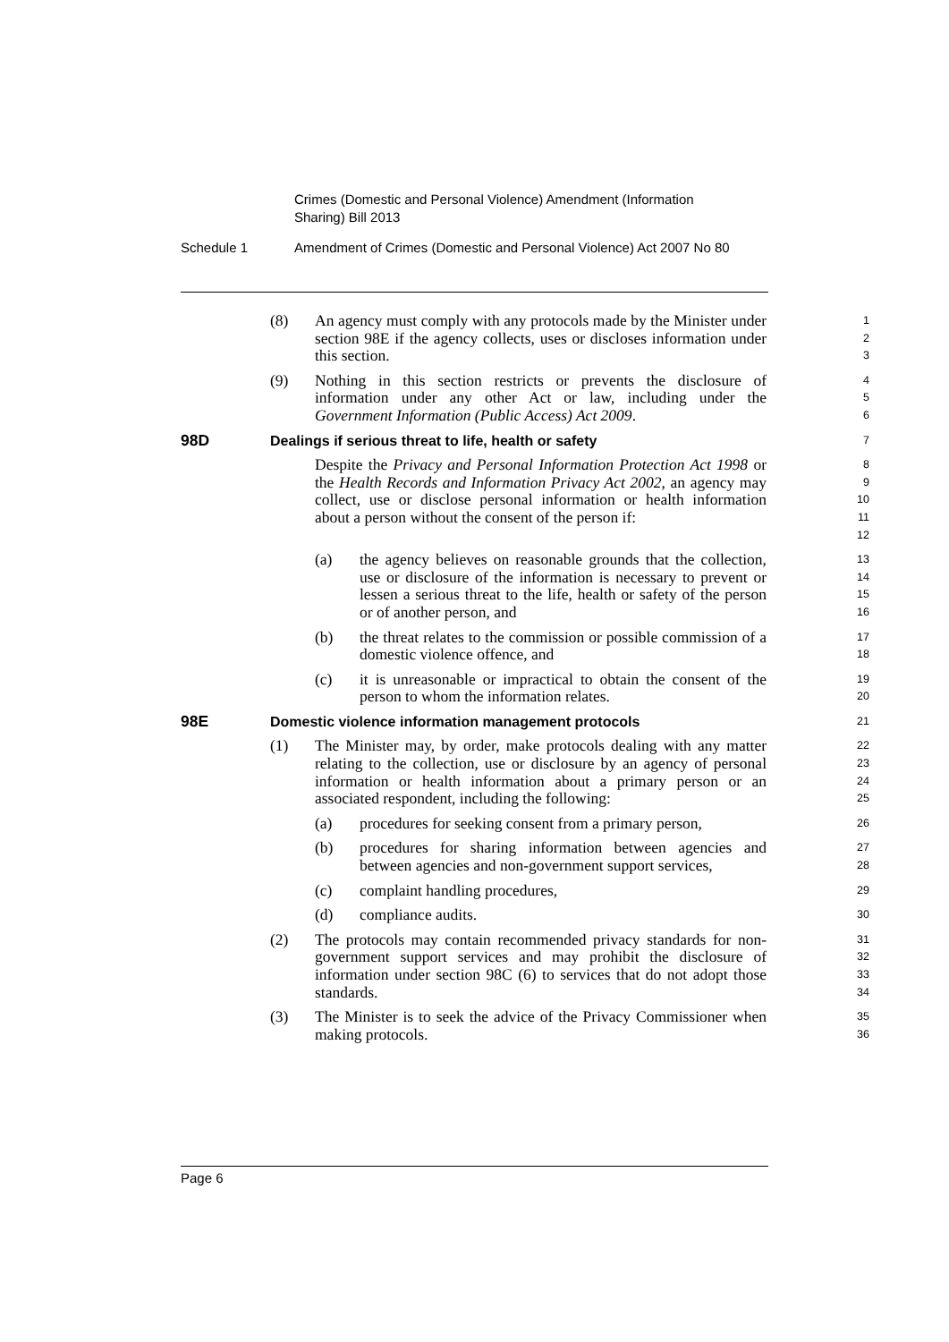Crimes (Domestic and Personal Violence) Amendment (Information Sharing) Bill 2013
Schedule 1 Amendment of Crimes (Domestic and Personal Violence) Act 2007 No 80
(8) An agency must comply with any protocols made by the Minister under section 98E if the agency collects, uses or discloses information under this section.
1
2
3
(9) Nothing in this section restricts or prevents the disclosure of information under any other Act or law, including under the Government Information (Public Access) Act 2009.
4
5
6
98D Dealings if serious threat to life, health or safety
7
Despite the Privacy and Personal Information Protection Act 1998 or the Health Records and Information Privacy Act 2002, an agency may collect, use or disclose personal information or health information about a person without the consent of the person if:
8
9
10
11
12
(a) the agency believes on reasonable grounds that the collection, use or disclosure of the information is necessary to prevent or lessen a serious threat to the life, health or safety of the person or of another person, and
13
14
15
16
(b) the threat relates to the commission or possible commission of a domestic violence offence, and
17
18
(c) it is unreasonable or impractical to obtain the consent of the person to whom the information relates.
19
20
98E Domestic violence information management protocols
21
(1) The Minister may, by order, make protocols dealing with any matter relating to the collection, use or disclosure by an agency of personal information or health information about a primary person or an associated respondent, including the following:
22
23
24
25
(a) procedures for seeking consent from a primary person,
26
(b) procedures for sharing information between agencies and between agencies and non-government support services,
27
28
(c) complaint handling procedures,
29
(d) compliance audits.
30
(2) The protocols may contain recommended privacy standards for non-government support services and may prohibit the disclosure of information under section 98C (6) to services that do not adopt those standards.
31
32
33
34
(3) The Minister is to seek the advice of the Privacy Commissioner when making protocols.
35
36
Page 6